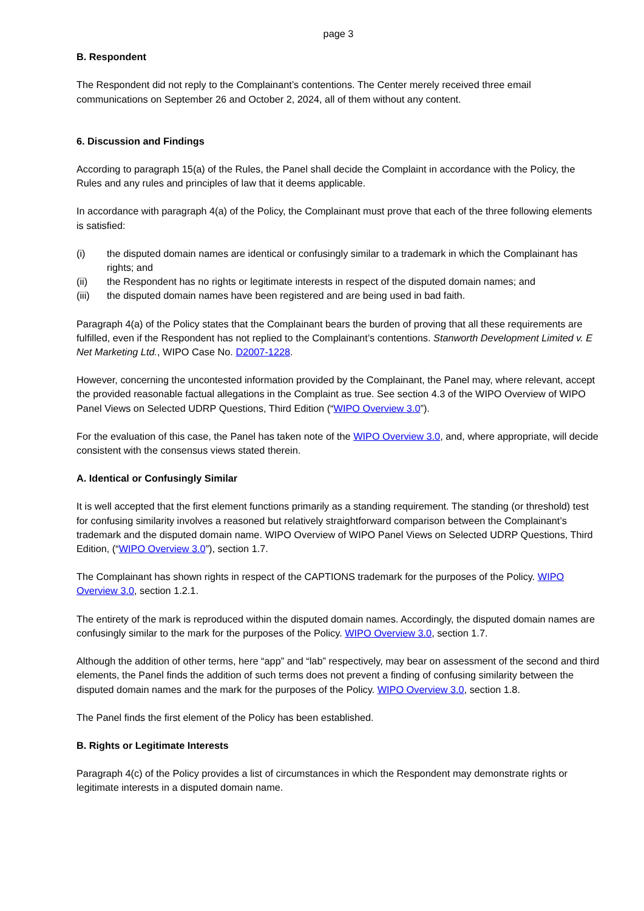page 3
B. Respondent
The Respondent did not reply to the Complainant’s contentions. The Center merely received three email communications on September 26 and October 2, 2024, all of them without any content.
6. Discussion and Findings
According to paragraph 15(a) of the Rules, the Panel shall decide the Complaint in accordance with the Policy, the Rules and any rules and principles of law that it deems applicable.
In accordance with paragraph 4(a) of the Policy, the Complainant must prove that each of the three following elements is satisfied:
(i) the disputed domain names are identical or confusingly similar to a trademark in which the Complainant has rights; and
(ii) the Respondent has no rights or legitimate interests in respect of the disputed domain names; and
(iii) the disputed domain names have been registered and are being used in bad faith.
Paragraph 4(a) of the Policy states that the Complainant bears the burden of proving that all these requirements are fulfilled, even if the Respondent has not replied to the Complainant’s contentions. Stanworth Development Limited v. E Net Marketing Ltd., WIPO Case No. D2007-1228.
However, concerning the uncontested information provided by the Complainant, the Panel may, where relevant, accept the provided reasonable factual allegations in the Complaint as true. See section 4.3 of the WIPO Overview of WIPO Panel Views on Selected UDRP Questions, Third Edition (“WIPO Overview 3.0”).
For the evaluation of this case, the Panel has taken note of the WIPO Overview 3.0, and, where appropriate, will decide consistent with the consensus views stated therein.
A. Identical or Confusingly Similar
It is well accepted that the first element functions primarily as a standing requirement. The standing (or threshold) test for confusing similarity involves a reasoned but relatively straightforward comparison between the Complainant’s trademark and the disputed domain name. WIPO Overview of WIPO Panel Views on Selected UDRP Questions, Third Edition, (“WIPO Overview 3.0”), section 1.7.
The Complainant has shown rights in respect of the CAPTIONS trademark for the purposes of the Policy. WIPO Overview 3.0, section 1.2.1.
The entirety of the mark is reproduced within the disputed domain names. Accordingly, the disputed domain names are confusingly similar to the mark for the purposes of the Policy. WIPO Overview 3.0, section 1.7.
Although the addition of other terms, here “app” and “lab” respectively, may bear on assessment of the second and third elements, the Panel finds the addition of such terms does not prevent a finding of confusing similarity between the disputed domain names and the mark for the purposes of the Policy. WIPO Overview 3.0, section 1.8.
The Panel finds the first element of the Policy has been established.
B. Rights or Legitimate Interests
Paragraph 4(c) of the Policy provides a list of circumstances in which the Respondent may demonstrate rights or legitimate interests in a disputed domain name.